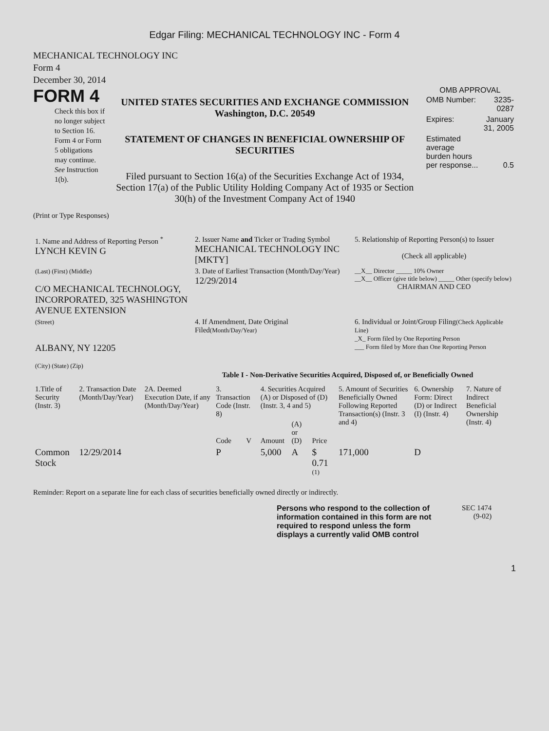Edgar Filing: MECHANICAL TECHNOLOGY INC - Form 4
MECHANICAL TECHNOLOGY INC
Form 4
December 30, 2014
FORM 4
Check this box if no longer subject to Section 16. Form 4 or Form 5 obligations may continue. See Instruction 1(b).
UNITED STATES SECURITIES AND EXCHANGE COMMISSION
Washington, D.C. 20549
STATEMENT OF CHANGES IN BENEFICIAL OWNERSHIP OF SECURITIES
Filed pursuant to Section 16(a) of the Securities Exchange Act of 1934, Section 17(a) of the Public Utility Holding Company Act of 1935 or Section 30(h) of the Investment Company Act of 1940
OMB APPROVAL
| OMB Number: | 3235-0287 |
| Expires: | January 31, 2005 |
| Estimated average burden hours per response... | 0.5 |
(Print or Type Responses)
| 1. Name and Address of Reporting Person <sup>*</sup> LYNCH KEVIN G | 2. Issuer Name and Ticker or Trading Symbol MECHANICAL TECHNOLOGY INC [MKTY] | 5. Relationship of Reporting Person(s) to Issuer (Check all applicable) |
| (Last) (First) (Middle) C/O MECHANICAL TECHNOLOGY, INCORPORATED, 325 WASHINGTON AVENUE EXTENSION | 3. Date of Earliest Transaction (Month/Day/Year) 12/29/2014 | __X__ Director _____ 10% Owner __X__ Officer (give title below) _____ Other (specify below) CHAIRMAN AND CEO |
| (Street) ALBANY, NY 12205 (City) (State) (Zip) | 4. If Amendment, Date Original Filed (Month/Day/Year) | 6. Individual or Joint/Group Filing (Check Applicable Line) _X_ Form filed by One Reporting Person ___ Form filed by More than One Reporting Person |
Table I - Non-Derivative Securities Acquired, Disposed of, or Beneficially Owned
| 1.Title of Security (Instr. 3) | 2. Transaction Date (Month/Day/Year) | 2A. Deemed Execution Date, if any (Month/Day/Year) | 3. Transaction Code (Instr. 8) | | 4. Securities Acquired (A) or Disposed of (D) (Instr. 3, 4 and 5) | | | 5. Amount of Securities Beneficially Owned Following Reported Transaction(s) (Instr. 3 and 4) | 6. Ownership Form: Direct (D) or Indirect (I) (Instr. 4) | 7. Nature of Indirect Beneficial Ownership (Instr. 4) |
| --- | --- | --- | --- | --- | --- | --- | --- | --- | --- | --- |
| | | | Code | V | Amount | (A) or (D) | Price | | | |
| Common Stock | 12/29/2014 | | P | | 5,000 | A | $ 0.71 <sup>(1)</sup> | 171,000 | D | |
Reminder: Report on a separate line for each class of securities beneficially owned directly or indirectly.
Persons who respond to the collection of information contained in this form are not required to respond unless the form displays a currently valid OMB control
SEC 1474
(9-02)
1